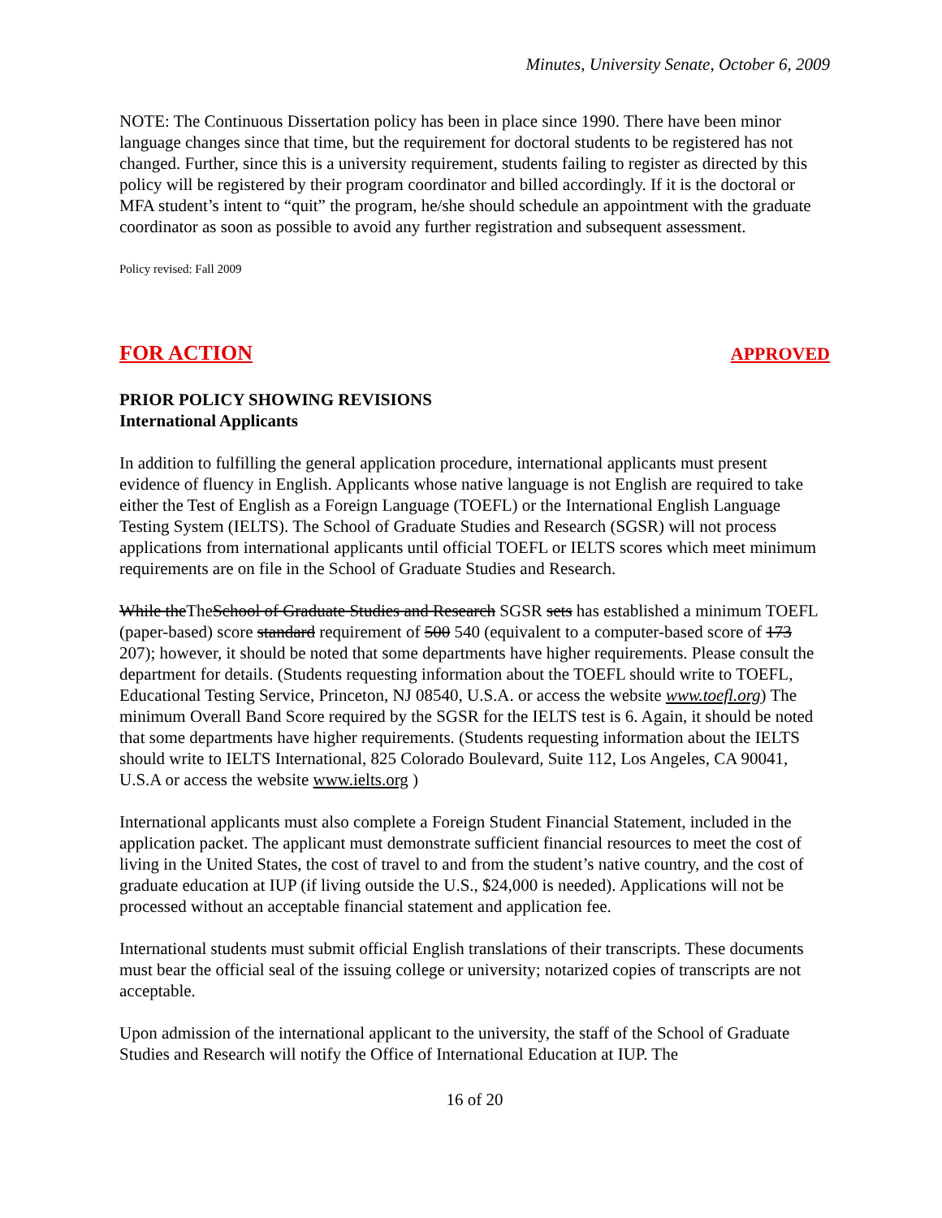Minutes, University Senate, October 6, 2009
NOTE: The Continuous Dissertation policy has been in place since 1990. There have been minor language changes since that time, but the requirement for doctoral students to be registered has not changed. Further, since this is a university requirement, students failing to register as directed by this policy will be registered by their program coordinator and billed accordingly. If it is the doctoral or MFA student’s intent to “quit” the program, he/she should schedule an appointment with the graduate coordinator as soon as possible to avoid any further registration and subsequent assessment.
Policy revised: Fall 2009
FOR ACTION APPROVED
PRIOR POLICY SHOWING REVISIONS
International Applicants
In addition to fulfilling the general application procedure, international applicants must present evidence of fluency in English. Applicants whose native language is not English are required to take either the Test of English as a Foreign Language (TOEFL) or the International English Language Testing System (IELTS). The School of Graduate Studies and Research (SGSR) will not process applications from international applicants until official TOEFL or IELTS scores which meet minimum requirements are on file in the School of Graduate Studies and Research.
While theTheSchool of Graduate Studies and Research SGSR sets has established a minimum TOEFL (paper-based) score standard requirement of 500 540 (equivalent to a computer-based score of 173 207); however, it should be noted that some departments have higher requirements. Please consult the department for details. (Students requesting information about the TOEFL should write to TOEFL, Educational Testing Service, Princeton, NJ 08540, U.S.A. or access the website www.toefl.org) The minimum Overall Band Score required by the SGSR for the IELTS test is 6. Again, it should be noted that some departments have higher requirements. (Students requesting information about the IELTS should write to IELTS International, 825 Colorado Boulevard, Suite 112, Los Angeles, CA 90041, U.S.A or access the website www.ielts.org )
International applicants must also complete a Foreign Student Financial Statement, included in the application packet. The applicant must demonstrate sufficient financial resources to meet the cost of living in the United States, the cost of travel to and from the student’s native country, and the cost of graduate education at IUP (if living outside the U.S., $24,000 is needed). Applications will not be processed without an acceptable financial statement and application fee.
International students must submit official English translations of their transcripts. These documents must bear the official seal of the issuing college or university; notarized copies of transcripts are not acceptable.
Upon admission of the international applicant to the university, the staff of the School of Graduate Studies and Research will notify the Office of International Education at IUP. The
16 of 20